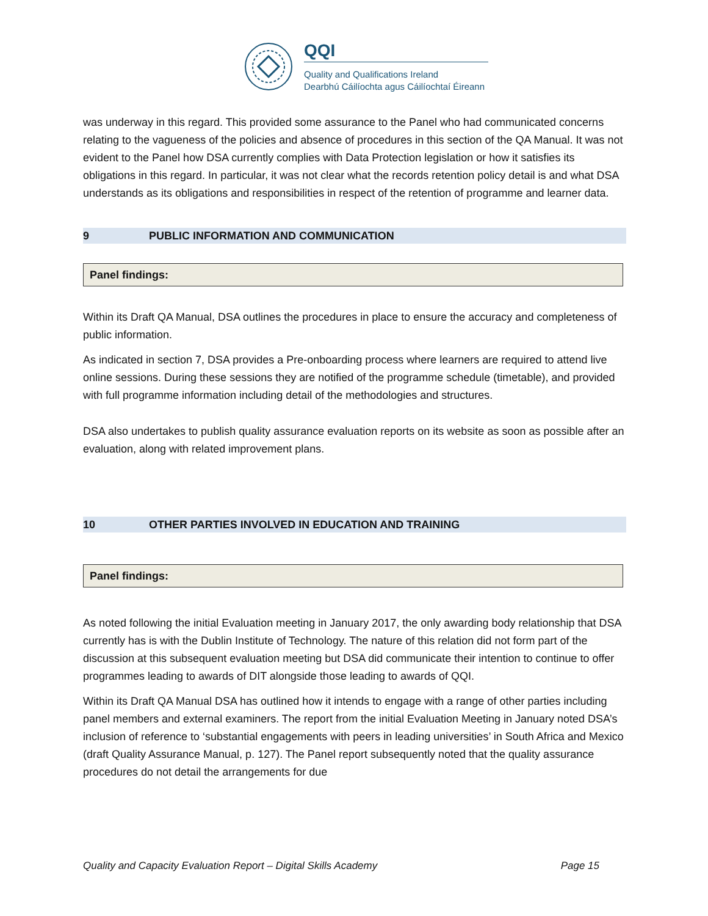QQI
Quality and Qualifications Ireland
Dearbhú Cáilíochta agus Cáilíochtaí Éireann
was underway in this regard. This provided some assurance to the Panel who had communicated concerns relating to the vagueness of the policies and absence of procedures in this section of the QA Manual. It was not evident to the Panel how DSA currently complies with Data Protection legislation or how it satisfies its obligations in this regard. In particular, it was not clear what the records retention policy detail is and what DSA understands as its obligations and responsibilities in respect of the retention of programme and learner data.
9 PUBLIC INFORMATION AND COMMUNICATION
Panel findings:
Within its Draft QA Manual, DSA outlines the procedures in place to ensure the accuracy and completeness of public information.
As indicated in section 7, DSA provides a Pre-onboarding process where learners are required to attend live online sessions. During these sessions they are notified of the programme schedule (timetable), and provided with full programme information including detail of the methodologies and structures.
DSA also undertakes to publish quality assurance evaluation reports on its website as soon as possible after an evaluation, along with related improvement plans.
10 OTHER PARTIES INVOLVED IN EDUCATION AND TRAINING
Panel findings:
As noted following the initial Evaluation meeting in January 2017, the only awarding body relationship that DSA currently has is with the Dublin Institute of Technology. The nature of this relation did not form part of the discussion at this subsequent evaluation meeting but DSA did communicate their intention to continue to offer programmes leading to awards of DIT alongside those leading to awards of QQI.
Within its Draft QA Manual DSA has outlined how it intends to engage with a range of other parties including panel members and external examiners. The report from the initial Evaluation Meeting in January noted DSA’s inclusion of reference to ‘substantial engagements with peers in leading universities’ in South Africa and Mexico (draft Quality Assurance Manual, p. 127). The Panel report subsequently noted that the quality assurance procedures do not detail the arrangements for due
Quality and Capacity Evaluation Report – Digital Skills Academy Page 15